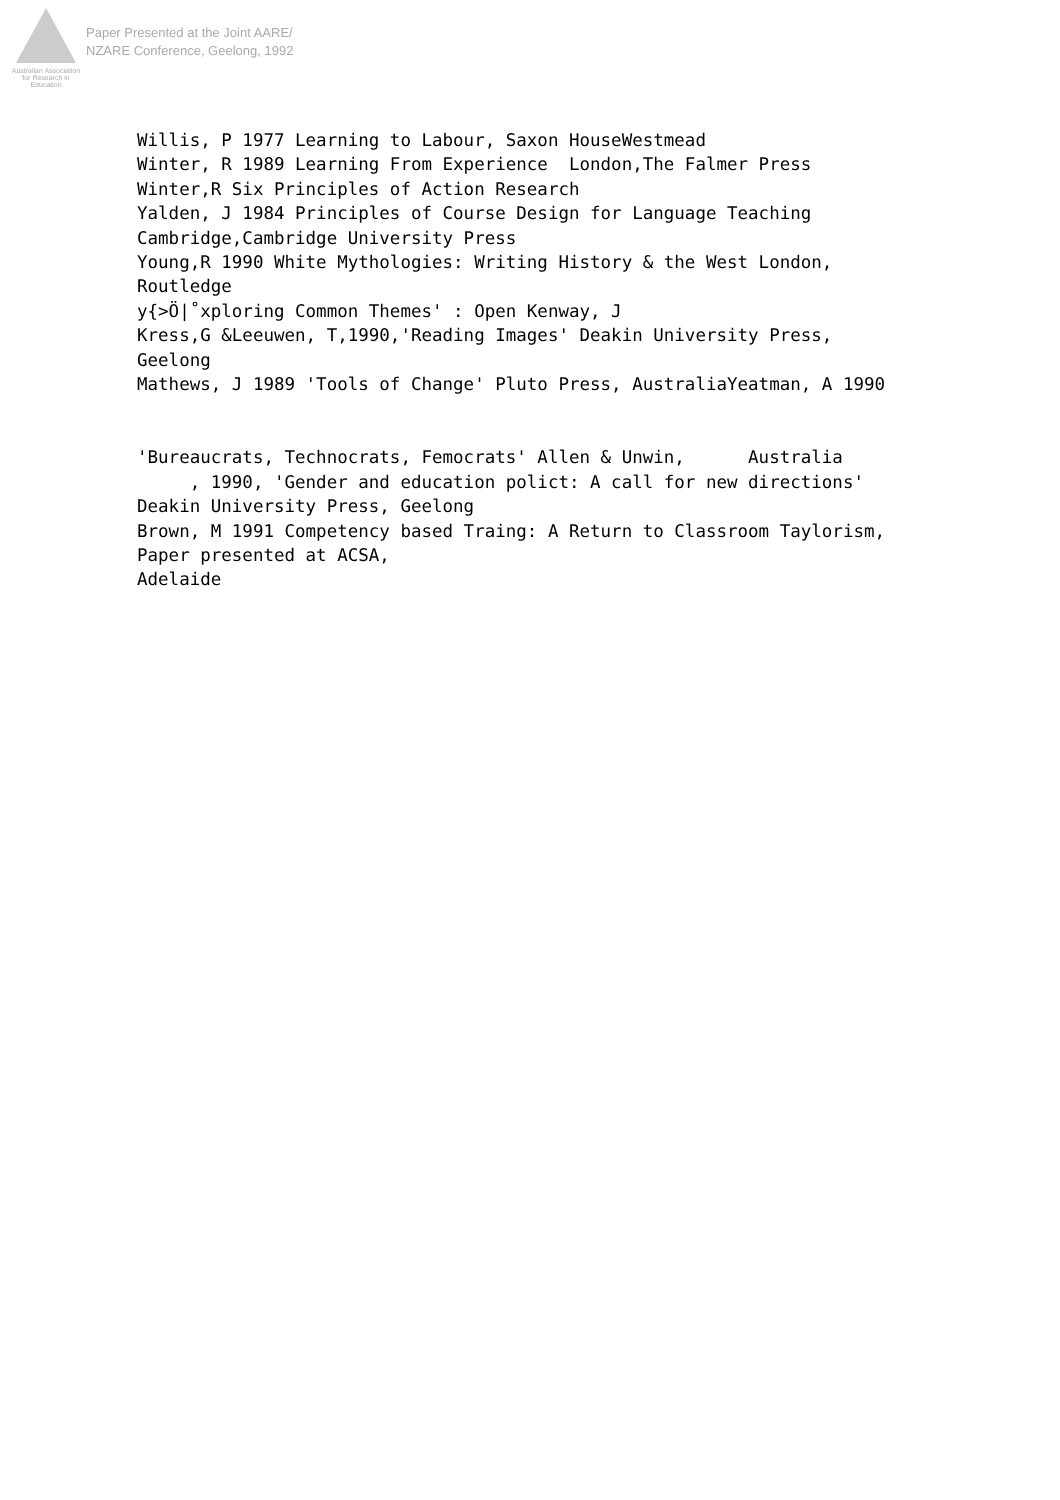Australian Association
for Research in Education
Paper Presented at the Joint AARE/
NZARE Conference, Geelong, 1992
Willis, P 1977 Learning to Labour, Saxon HouseWestmead Winter, R 1989 Learning From Experience London,The Falmer Press Winter,R Six Principles of Action Research Yalden, J 1984 Principles of Course Design for Language Teaching Cambridge,Cambridge University Press Young,R 1990 White Mythologies: Writing History & the West London, Routledge y{>Ö|˚xploring Common Themes' : Open Kenway, J Kress,G &Leeuwen, T,1990,'Reading Images' Deakin University Press, Geelong Mathews, J 1989 'Tools of Change' Pluto Press, AustraliaYeatman, A 1990 'Bureaucrats, Technocrats, Femocrats' Allen & Unwin, Australia , 1990, 'Gender and education polict: A call for new directions' Deakin University Press, Geelong Brown, M 1991 Competency based Traing: A Return to Classroom Taylorism, Paper presented at ACSA, Adelaide